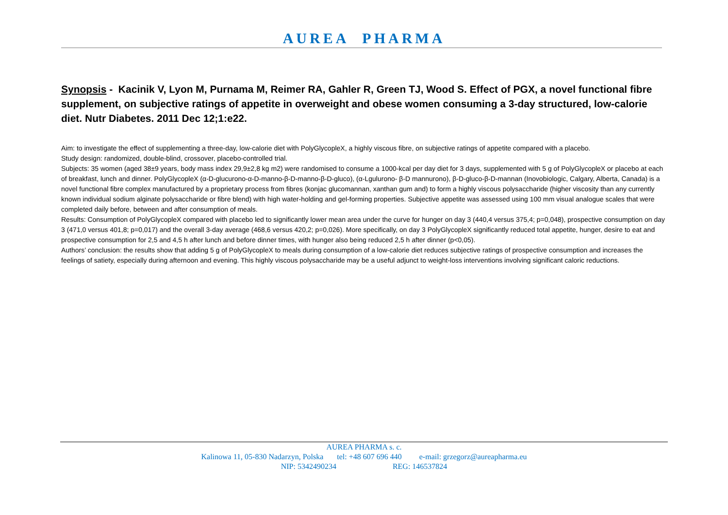AUREA PHARMA
Synopsis - Kacinik V, Lyon M, Purnama M, Reimer RA, Gahler R, Green TJ, Wood S. Effect of PGX, a novel functional fibre supplement, on subjective ratings of appetite in overweight and obese women consuming a 3-day structured, low-calorie diet. Nutr Diabetes. 2011 Dec 12;1:e22.
Aim: to investigate the effect of supplementing a three-day, low-calorie diet with PolyGlycopleX, a highly viscous fibre, on subjective ratings of appetite compared with a placebo.
Study design: randomized, double-blind, crossover, placebo-controlled trial.
Subjects: 35 women (aged 38±9 years, body mass index 29,9±2,8 kg m2) were randomised to consume a 1000-kcal per day diet for 3 days, supplemented with 5 g of PolyGlycopleX or placebo at each of breakfast, lunch and dinner. PolyGlycopleX (α-D-glucurono-α-D-manno-β-D-manno-β-D-gluco), (α-Lgulurono- β-D mannurono), β-D-gluco-β-D-mannan (Inovobiologic, Calgary, Alberta, Canada) is a novel functional fibre complex manufactured by a proprietary process from fibres (konjac glucomannan, xanthan gum and) to form a highly viscous polysaccharide (higher viscosity than any currently known individual sodium alginate polysaccharide or fibre blend) with high water-holding and gel-forming properties. Subjective appetite was assessed using 100 mm visual analogue scales that were completed daily before, between and after consumption of meals.
Results: Consumption of PolyGlycopleX compared with placebo led to significantly lower mean area under the curve for hunger on day 3 (440,4 versus 375,4; p=0,048), prospective consumption on day 3 (471,0 versus 401,8; p=0,017) and the overall 3-day average (468,6 versus 420,2; p=0,026). More specifically, on day 3 PolyGlycopleX significantly reduced total appetite, hunger, desire to eat and prospective consumption for 2,5 and 4,5 h after lunch and before dinner times, with hunger also being reduced 2,5 h after dinner (p<0,05).
Authors’ conclusion: the results show that adding 5 g of PolyGlycopleX to meals during consumption of a low-calorie diet reduces subjective ratings of prospective consumption and increases the feelings of satiety, especially during afternoon and evening. This highly viscous polysaccharide may be a useful adjunct to weight-loss interventions involving significant caloric reductions.
AUREA PHARMA s. c.
Kalinowa 11, 05-830 Nadarzyn, Polska tel: +48 607 696 440 e-mail: grzegorz@aureapharma.eu
NIP: 5342490234 REG: 146537824